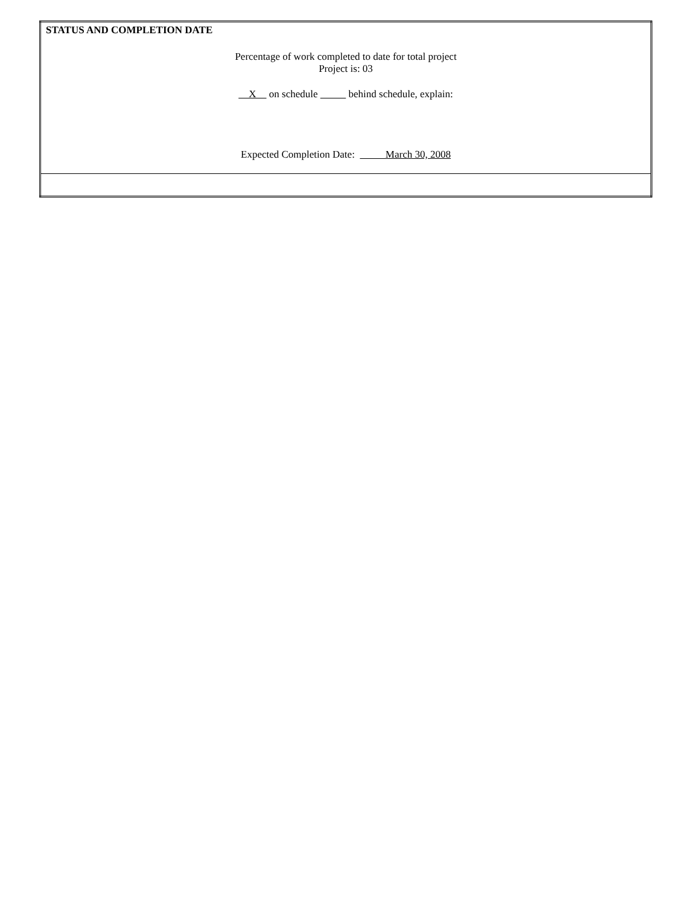| STATUS AND COMPLETION DATE Percentage of work completed to date for total project Project is: 03 X on schedule behind schedule, explain: Expected Completion Date: March 30, 2008 |